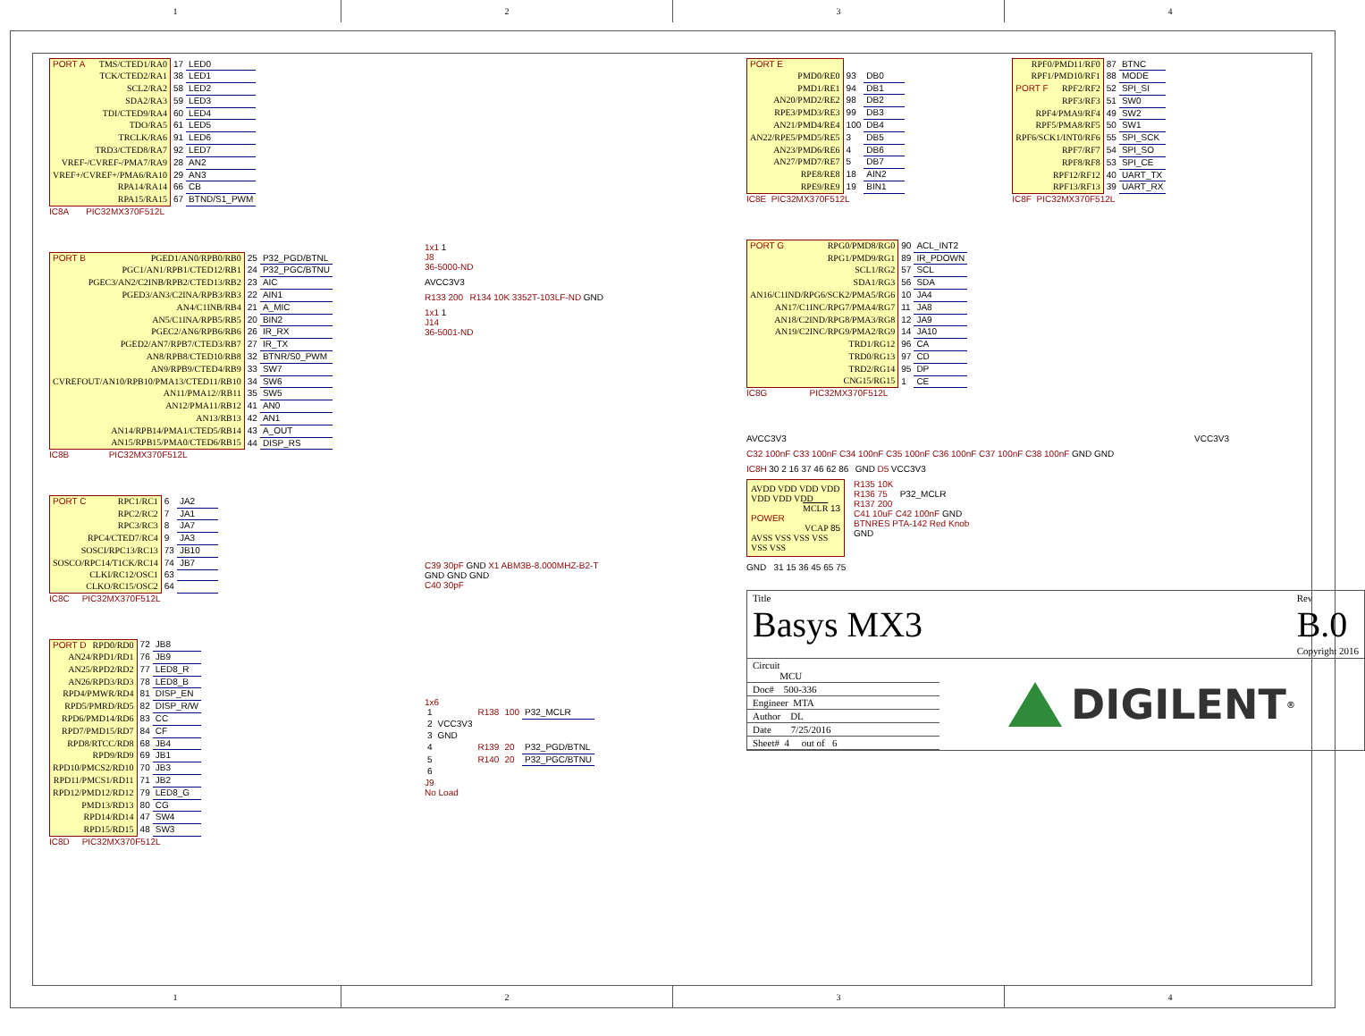1 2 3 4
| PORT A TMS/CTED1/RA0 | 17 | LED0 |
| TCK/CTED2/RA1 | 38 | LED1 |
| SCL2/RA2 | 58 | LED2 |
| SDA2/RA3 | 59 | LED3 |
| TDI/CTED9/RA4 | 60 | LED4 |
| TDO/RA5 | 61 | LED5 |
| TRCLK/RA6 | 91 | LED6 |
| TRD3/CTED8/RA7 | 92 | LED7 |
| VREF-/CVREF-/PMA7/RA9 | 28 | AN2 |
| VREF+/CVREF+/PMA6/RA10 | 29 | AN3 |
| RPA14/RA14 | 66 | CB |
| RPA15/RA15 | 67 | BTND/S1_PWM |
IC8A PIC32MX370F512L
| PORT B PGED1/AN0/RPB0/RB0 | 25 | P32_PGD/BTNL |
| PGC1/AN1/RPB1/CTED12/RB1 | 24 | P32_PGC/BTNU |
| PGEC3/AN2/C2INB/RPB2/CTED13/RB2 | 23 | AIC |
| PGED3/AN3/C2INA/RPB3/RB3 | 22 | AIN1 |
| AN4/C1INB/RB4 | 21 | A_MIC |
| AN5/C1INA/RPB5/RB5 | 20 | BIN2 |
| PGEC2/AN6/RPB6/RB6 | 26 | IR_RX |
| PGED2/AN7/RPB7/CTED3/RB7 | 27 | IR_TX |
| AN8/RPB8/CTED10/RB8 | 32 | BTNR/S0_PWM |
| AN9/RPB9/CTED4/RB9 | 33 | SW7 |
| CVREFOUT/AN10/RPB10/PMA13/CTED11/RB10 | 34 | SW6 |
| AN11/PMA12//RB11 | 35 | SW5 |
| AN12/PMA11/RB12 | 41 | AN0 |
| AN13/RB13 | 42 | AN1 |
| AN14/RPB14/PMA1/CTED5/RB14 | 43 | A_OUT |
| AN15/RPB15/PMA0/CTED6/RB15 | 44 | DISP_RS |
IC8B PIC32MX370F512L
| PORT C RPC1/RC1 | 6 | JA2 |
| RPC2/RC2 | 7 | JA1 |
| RPC3/RC3 | 8 | JA7 |
| RPC4/CTED7/RC4 | 9 | JA3 |
| SOSCI/RPC13/RC13 | 73 | JB10 |
| SOSCO/RPC14/T1CK/RC14 | 74 | JB7 |
| CLKI/RC12/OSC1 | 63 | |
| CLKO/RC15/OSC2 | 64 | |
IC8C PIC32MX370F512L
| PORT D RPD0/RD0 | 72 | JB8 |
| AN24/RPD1/RD1 | 76 | JB9 |
| AN25/RPD2/RD2 | 77 | LED8_R |
| AN26/RPD3/RD3 | 78 | LED8_B |
| RPD4/PMWR/RD4 | 81 | DISP_EN |
| RPD5/PMRD/RD5 | 82 | DISP_R/W |
| RPD6/PMD14/RD6 | 83 | CC |
| RPD7/PMD15/RD7 | 84 | CF |
| RPD8/RTCC/RD8 | 68 | JB4 |
| RPD9/RD9 | 69 | JB1 |
| RPD10/PMCS2/RD10 | 70 | JB3 |
| RPD11/PMCS1/RD11 | 71 | JB2 |
| RPD12/PMD12/RD12 | 79 | LED8_G |
| PMD13/RD13 | 80 | CG |
| RPD14/RD14 | 47 | SW4 |
| RPD15/RD15 | 48 | SW3 |
IC8D PIC32MX370F512L
1x1 1
J8
36-5000-ND
AVCC3V3
R133 200 R134 10K 3352T-103LF-ND GND
1x1 1
J14
36-5001-ND
C39 30pF GND X1 ABM3B-8.000MHZ-B2-T
GND GND GND
C40 30pF
1x6
| 1 | | R138 | 100 | P32_MCLR |
| 2 | VCC3V3 | | | |
| 3 | GND | | | |
| 4 | | R139 | 20 | P32_PGD/BTNL |
| 5 | | R140 | 20 | P32_PGC/BTNU |
| 6 | | | | |
J9
No Load
| PORT E | | |
| PMD0/RE0 | 93 | DB0 |
| PMD1/RE1 | 94 | DB1 |
| AN20/PMD2/RE2 | 98 | DB2 |
| RPE3/PMD3/RE3 | 99 | DB3 |
| AN21/PMD4/RE4 | 100 | DB4 |
| AN22/RPE5/PMD5/RE5 | 3 | DB5 |
| AN23/PMD6/RE6 | 4 | DB6 |
| AN27/PMD7/RE7 | 5 | DB7 |
| RPE8/RE8 | 18 | AIN2 |
| RPE9/RE9 | 19 | BIN1 |
IC8E PIC32MX370F512L
| RPF0/PMD11/RF0 | 87 | BTNC |
| RPF1/PMD10/RF1 | 88 | MODE |
| PORT F RPF2/RF2 | 52 | SPI_SI |
| RPF3/RF3 | 51 | SW0 |
| RPF4/PMA9/RF4 | 49 | SW2 |
| RPF5/PMA8/RF5 | 50 | SW1 |
| RPF6/SCK1/INT0/RF6 | 55 | SPI_SCK |
| RPF7/RF7 | 54 | SPI_SO |
| RPF8/RF8 | 53 | SPI_CE |
| RPF12/RF12 | 40 | UART_TX |
| RPF13/RF13 | 39 | UART_RX |
IC8F PIC32MX370F512L
| PORT G RPG0/PMD8/RG0 | 90 | ACL_INT2 |
| RPG1/PMD9/RG1 | 89 | IR_PDOWN |
| SCL1/RG2 | 57 | SCL |
| SDA1/RG3 | 56 | SDA |
| AN16/C1IND/RPG6/SCK2/PMA5/RG6 | 10 | JA4 |
| AN17/C1INC/RPG7/PMA4/RG7 | 11 | JA8 |
| AN18/C2IND/RPG8/PMA3/RG8 | 12 | JA9 |
| AN19/C2INC/RPG9/PMA2/RG9 | 14 | JA10 |
| TRD1/RG12 | 96 | CA |
| TRD0/RG13 | 97 | CD |
| TRD2/RG14 | 95 | DP |
| CNG15/RG15 | 1 | CE |
IC8G PIC32MX370F512L
AVCC3V3 VCC3V3
C32 100nF C33 100nF C34 100nF C35 100nF C36 100nF C37 100nF C38 100nF GND GND
IC8H 30 2 16 37 46 62 86 GND D5 VCC3V3
AVDD VDD VDD VDD VDD VDD VDD
MCLR 13
POWER
VCAP 85
AVSS VSS VSS VSS VSS VSS
R135 10K
R136 75 P32_MCLR
R137 200
C41 10uF C42 100nF GND
BTNRES PTA-142 Red Knob
GND
GND 31 15 36 45 65 75
Title
Basys MX3
Rev
B.0
Copyright 2016
Circuit
MCU
Doc# 500-336
Engineer MTA
Author DL
Date 7/25/2016
Sheet# 4 out of 6
DIGILENT<sup>®</sup>
1 2 3 4